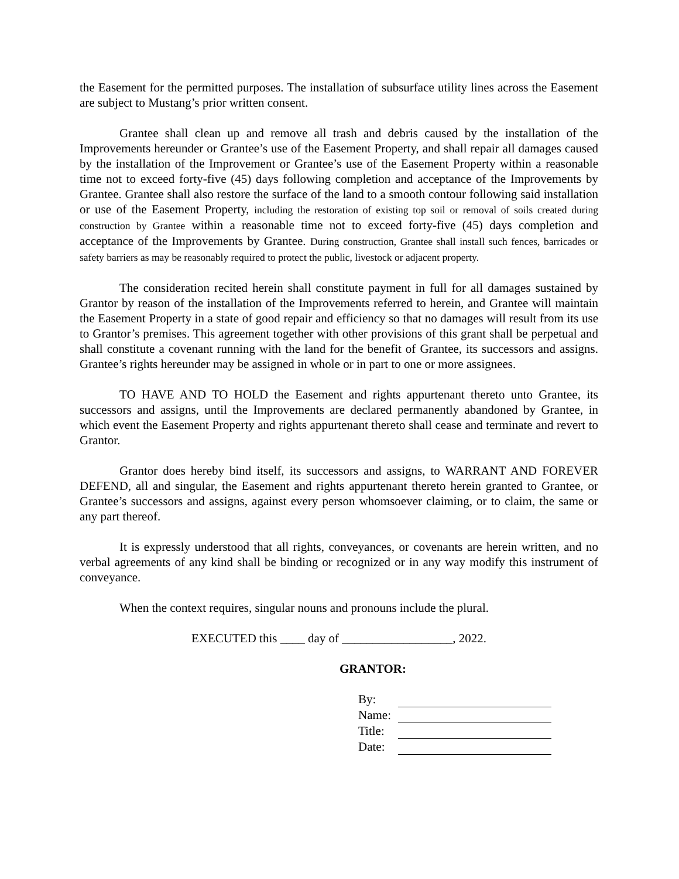the Easement for the permitted purposes. The installation of subsurface utility lines across the Easement are subject to Mustang’s prior written consent.
Grantee shall clean up and remove all trash and debris caused by the installation of the Improvements hereunder or Grantee’s use of the Easement Property, and shall repair all damages caused by the installation of the Improvement or Grantee’s use of the Easement Property within a reasonable time not to exceed forty-five (45) days following completion and acceptance of the Improvements by Grantee. Grantee shall also restore the surface of the land to a smooth contour following said installation or use of the Easement Property, including the restoration of existing top soil or removal of soils created during construction by Grantee within a reasonable time not to exceed forty-five (45) days completion and acceptance of the Improvements by Grantee. During construction, Grantee shall install such fences, barricades or safety barriers as may be reasonably required to protect the public, livestock or adjacent property.
The consideration recited herein shall constitute payment in full for all damages sustained by Grantor by reason of the installation of the Improvements referred to herein, and Grantee will maintain the Easement Property in a state of good repair and efficiency so that no damages will result from its use to Grantor’s premises. This agreement together with other provisions of this grant shall be perpetual and shall constitute a covenant running with the land for the benefit of Grantee, its successors and assigns. Grantee’s rights hereunder may be assigned in whole or in part to one or more assignees.
TO HAVE AND TO HOLD the Easement and rights appurtenant thereto unto Grantee, its successors and assigns, until the Improvements are declared permanently abandoned by Grantee, in which event the Easement Property and rights appurtenant thereto shall cease and terminate and revert to Grantor.
Grantor does hereby bind itself, its successors and assigns, to WARRANT AND FOREVER DEFEND, all and singular, the Easement and rights appurtenant thereto herein granted to Grantee, or Grantee’s successors and assigns, against every person whomsoever claiming, or to claim, the same or any part thereof.
It is expressly understood that all rights, conveyances, or covenants are herein written, and no verbal agreements of any kind shall be binding or recognized or in any way modify this instrument of conveyance.
When the context requires, singular nouns and pronouns include the plural.
EXECUTED this ____ day of __________________, 2022.
GRANTOR:
| By: | |
| Name: | |
| Title: | |
| Date: | |